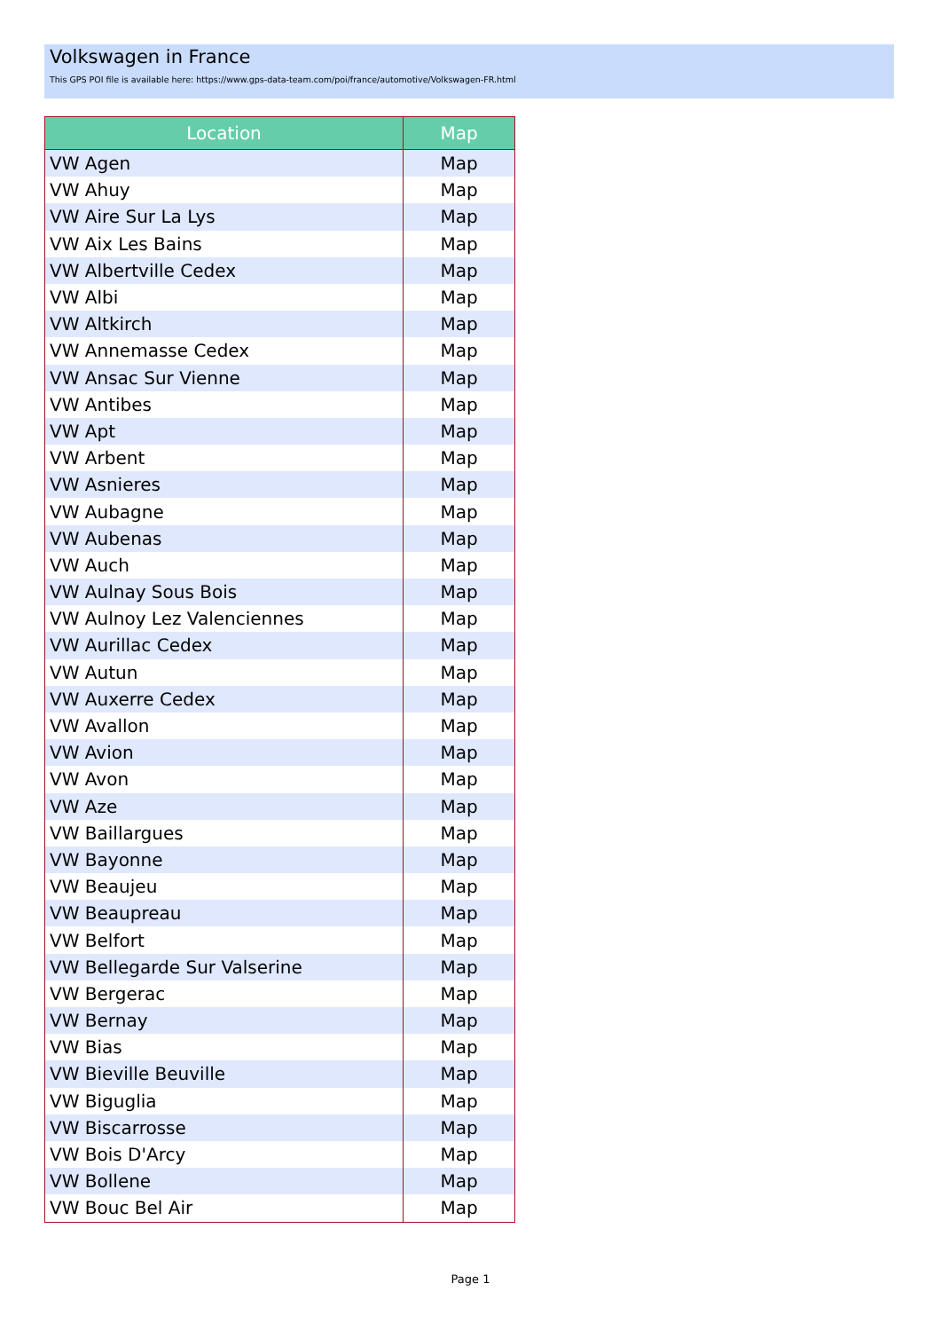Volkswagen in France
This GPS POI file is available here: https://www.gps-data-team.com/poi/france/automotive/Volkswagen-FR.html
| Location | Map |
| --- | --- |
| VW Agen | Map |
| VW Ahuy | Map |
| VW Aire Sur La Lys | Map |
| VW Aix Les Bains | Map |
| VW Albertville Cedex | Map |
| VW Albi | Map |
| VW Altkirch | Map |
| VW Annemasse Cedex | Map |
| VW Ansac Sur Vienne | Map |
| VW Antibes | Map |
| VW Apt | Map |
| VW Arbent | Map |
| VW Asnieres | Map |
| VW Aubagne | Map |
| VW Aubenas | Map |
| VW Auch | Map |
| VW Aulnay Sous Bois | Map |
| VW Aulnoy Lez Valenciennes | Map |
| VW Aurillac Cedex | Map |
| VW Autun | Map |
| VW Auxerre Cedex | Map |
| VW Avallon | Map |
| VW Avion | Map |
| VW Avon | Map |
| VW Aze | Map |
| VW Baillargues | Map |
| VW Bayonne | Map |
| VW Beaujeu | Map |
| VW Beaupreau | Map |
| VW Belfort | Map |
| VW Bellegarde Sur Valserine | Map |
| VW Bergerac | Map |
| VW Bernay | Map |
| VW Bias | Map |
| VW Bieville Beuville | Map |
| VW Biguglia | Map |
| VW Biscarrosse | Map |
| VW Bois D'Arcy | Map |
| VW Bollene | Map |
| VW Bouc Bel Air | Map |
Page 1